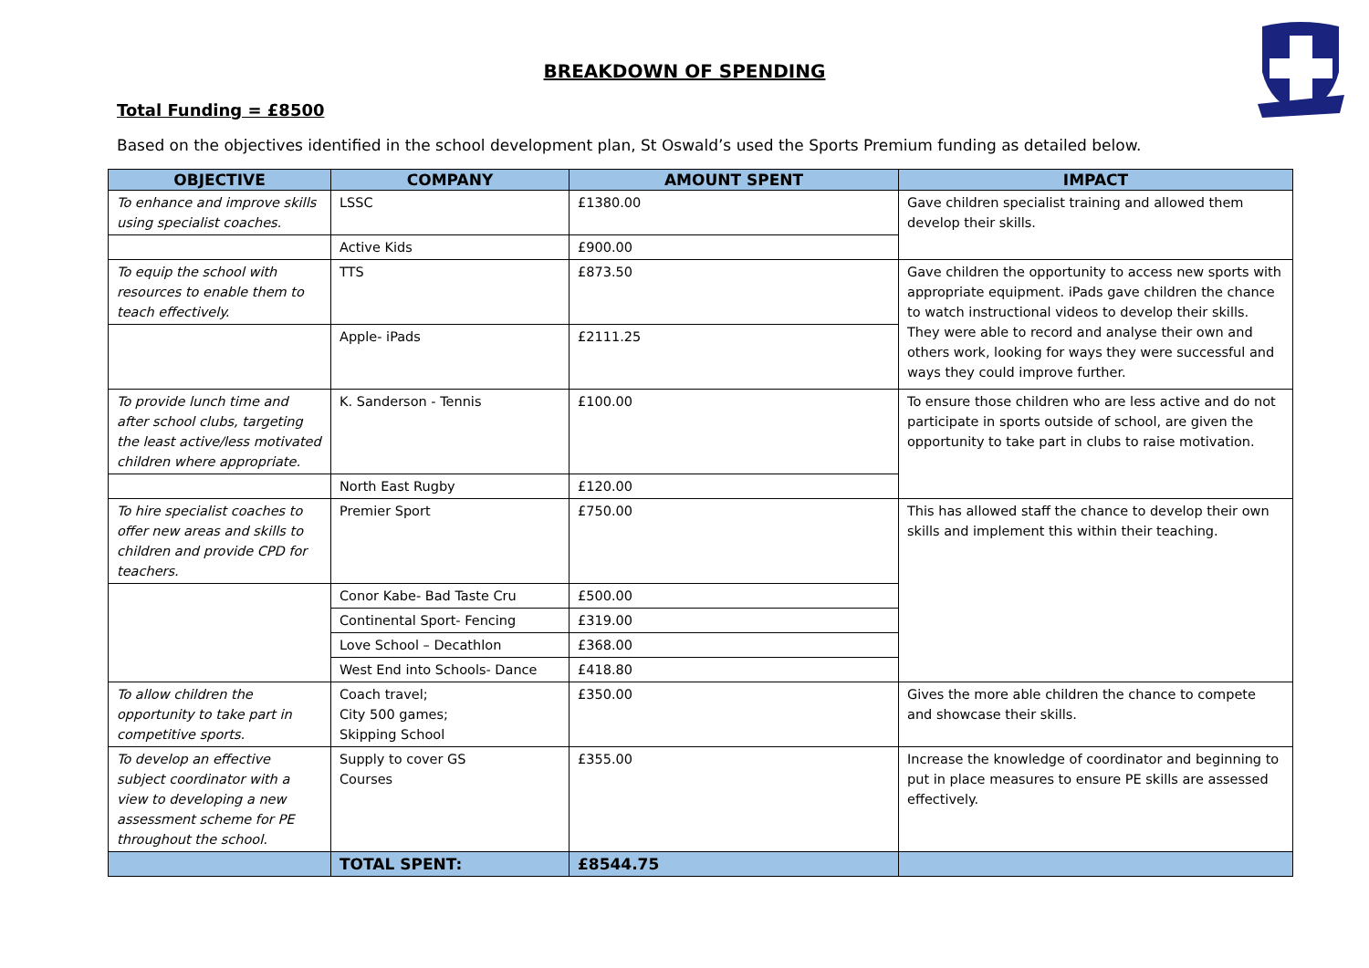BREAKDOWN OF SPENDING
Total Funding = £8500
Based on the objectives identified in the school development plan, St Oswald’s used the Sports Premium funding as detailed below.
| OBJECTIVE | COMPANY | AMOUNT SPENT | IMPACT |
| --- | --- | --- | --- |
| To enhance and improve skills using specialist coaches. | LSSC | £1380.00 | Gave children specialist training and allowed them develop their skills. |
| | Active Kids | £900.00 | |
| To equip the school with resources to enable them to teach effectively. | TTS | £873.50 | Gave children the opportunity to access new sports with appropriate equipment. iPads gave children the chance to watch instructional videos to develop their skills. They were able to record and analyse their own and others work, looking for ways they were successful and ways they could improve further. |
| | Apple- iPads | £2111.25 | |
| To provide lunch time and after school clubs, targeting the least active/less motivated children where appropriate. | K. Sanderson - Tennis | £100.00 | To ensure those children who are less active and do not participate in sports outside of school, are given the opportunity to take part in clubs to raise motivation. |
| | North East Rugby | £120.00 | |
| To hire specialist coaches to offer new areas and skills to children and provide CPD for teachers. | Premier Sport | £750.00 | This has allowed staff the chance to develop their own skills and implement this within their teaching. |
| | Conor Kabe- Bad Taste Cru | £500.00 | |
| | Continental Sport- Fencing | £319.00 | |
| | Love School – Decathlon | £368.00 | |
| | West End into Schools- Dance | £418.80 | |
| To allow children the opportunity to take part in competitive sports. | Coach travel; City 500 games; Skipping School | £350.00 | Gives the more able children the chance to compete and showcase their skills. |
| To develop an effective subject coordinator with a view to developing a new assessment scheme for PE throughout the school. | Supply to cover GS Courses | £355.00 | Increase the knowledge of coordinator and beginning to put in place measures to ensure PE skills are assessed effectively. |
| | TOTAL SPENT: | £8544.75 | |